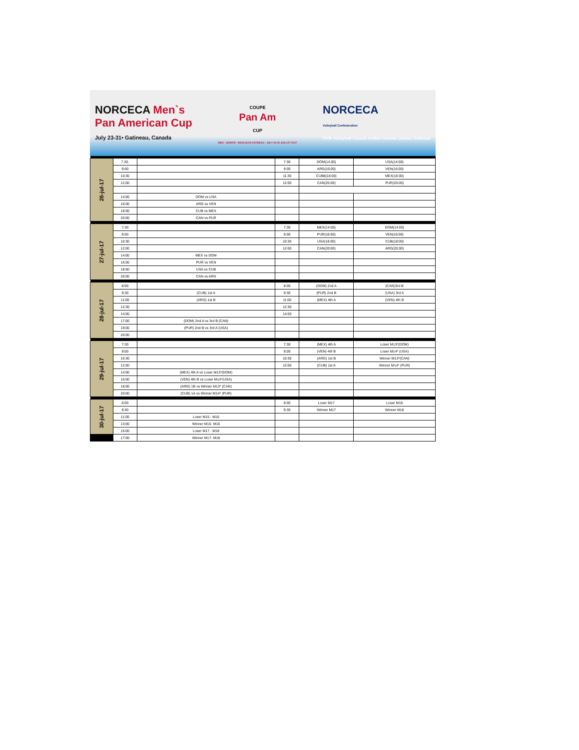NORCECA Men`s
Pan American Cup
July 23-31• Gatineau, Canada
COUPE
Pan Am
CUP
MEN - SENIOR - MASCULIN GATINEAU - JULY 25-30 JUILLET 2017
NORCECA
Volleyball Confederation
FIVB Volleyball Canada molten Canada Québec Gatineau
| 26-jul-17 | 7.30. | | 7:30 | DOM(14.00) | USA(14:00) |
| | 9:00 | | 9:00 | ARG(16:00) | VEN(16:00) |
| | 10:30 | | 11:30 | CUB8(18:00) | MEX(18:00) |
| | 12,00 | | 12:00 | CAN(20.00) | PUR(20:00) |
| | 14:00 | DOM vs USA | | | |
| | 16:00 | ARG vs VEN | | | |
| | 18:00 | CUB vs MEX | | | |
| | 20:00 | CAN vs PUR | | | |
| 27-jul-17 | 7:30 | | 7:30 | MEX(14:00) | DOM(14:00) |
| | 9:00 | | 9:00 | PUR(16:00) | VEN(16:00) |
| | 10:30 | | 10:30 | USA(18:00) | CUB(18:00) |
| | 12:00 | | 12:00 | CAN(20:00) | ARG(20:00) |
| | 14:00 | MEX vs DOM | | | |
| | 16:00 | PUR vs VEN | | | |
| | 18:00 | USA vs CUB | | | |
| | 20:00 | CAN vs ARG | | | |
| 28-jul-17 | 8:00 | | 8:00 | (DOM) 2nd A | (CAN)3rd B |
| | 9:30 | (CUB) 1st A | 9:30 | (PUR) 2nd B | (USA) 3rd A |
| | 11:00 | (ARG) 1st B | 11:00 | (MEX) 4th A | (VEN) 4th B |
| | 12:30 | | 12:30 | | |
| | 14:00 | | 14:00 | | |
| | 17:00 | (DOM) 2nd A vs 3rd B (CAN) | | | |
| | 19:00 | (PUR) 2nd B vs 3rd A (USA) | | | |
| | 20:00 | | | | |
| 29-jul-17 | 7:30 | | 7:30 | (MEX) 4th A | Loser M13*(DOM) |
| | 9:00 | | 9:00 | (VEN) 4th B | Loser M14* (USA) |
| | 10:30 | | 10:30 | (ARG) 1st B | Winner M13*(CAN) |
| | 12:00 | | 12:00 | (CUB) 1st A | Winner M14* (PUR) |
| | 14:00 | (MEX) 4th A vs Loser M13*(DOM) | | | |
| | 16:00 | (VEN) 4th B vs Loser M14*(USA) | | | |
| | 18:00 | (ARG) 1B vs Winner M13* (CAN) | | | |
| | 20:00 | (CUB) 1A vs Winner M14* (PUR) | | | |
| 30-jul-17 | 8:00 | | 8:00 | Loser M17 | Loser M18 |
| | 9:30 | | 9:30 | Winner M17 | Winner M18 |
| | 11:00 | Loser M15 - M16 | | | |
| | 13:00 | Winner M15- M16 | | | |
| | 15:00 | Loser M17 - M18 | | | |
| | 17:00 | Winner M17- M18 | | | |